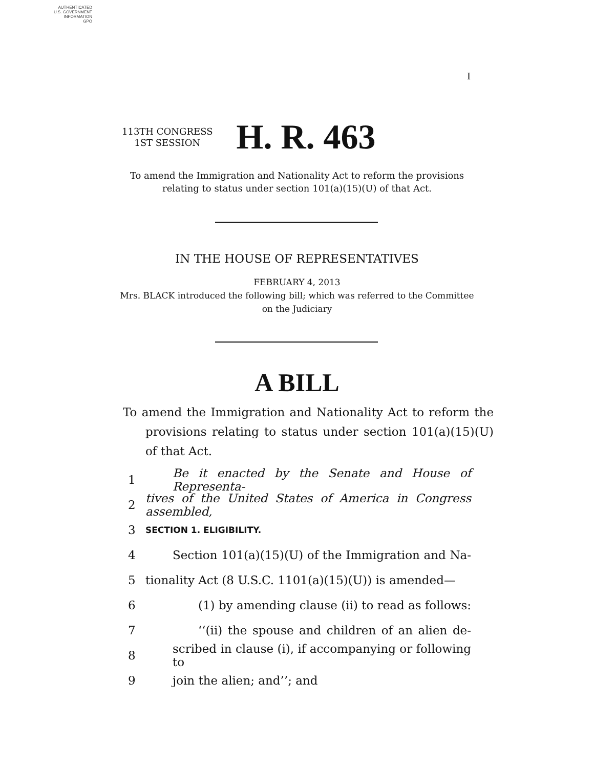AUTHENTICATED
U.S. GOVERNMENT
INFORMATION
GPO
I
113TH CONGRESS
1ST SESSION
H. R. 463
To amend the Immigration and Nationality Act to reform the provisions relating to status under section 101(a)(15)(U) of that Act.
IN THE HOUSE OF REPRESENTATIVES
FEBRUARY 4, 2013
Mrs. BLACK introduced the following bill; which was referred to the Committee on the Judiciary
A BILL
To amend the Immigration and Nationality Act to reform the provisions relating to status under section 101(a)(15)(U) of that Act.
1 Be it enacted by the Senate and House of Representa-
2 tives of the United States of America in Congress assembled,
3 SECTION 1. ELIGIBILITY.
4 Section 101(a)(15)(U) of the Immigration and Na-
5 tionality Act (8 U.S.C. 1101(a)(15)(U)) is amended—
6 (1) by amending clause (ii) to read as follows:
7 ‘‘(ii) the spouse and children of an alien de-
8 scribed in clause (i), if accompanying or following to
9 join the alien; and’’; and